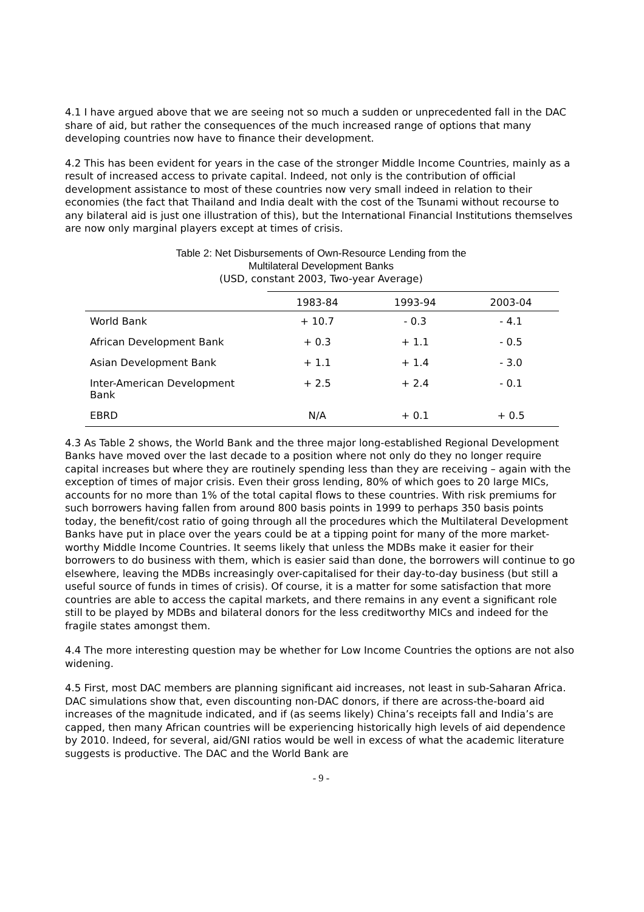4.1 I have argued above that we are seeing not so much a sudden or unprecedented fall in the DAC share of aid, but rather the consequences of the much increased range of options that many developing countries now have to finance their development.
4.2 This has been evident for years in the case of the stronger Middle Income Countries, mainly as a result of increased access to private capital. Indeed, not only is the contribution of official development assistance to most of these countries now very small indeed in relation to their economies (the fact that Thailand and India dealt with the cost of the Tsunami without recourse to any bilateral aid is just one illustration of this), but the International Financial Institutions themselves are now only marginal players except at times of crisis.
Table 2: Net Disbursements of Own-Resource Lending from the
Multilateral Development Banks
(USD, constant 2003, Two-year Average)
| | 1983-84 | 1993-94 | 2003-04 |
| --- | --- | --- | --- |
| World Bank | + 10.7 | - 0.3 | - 4.1 |
| African Development Bank | + 0.3 | + 1.1 | - 0.5 |
| Asian Development Bank | + 1.1 | + 1.4 | - 3.0 |
| Inter-American Development Bank | + 2.5 | + 2.4 | - 0.1 |
| EBRD | N/A | + 0.1 | + 0.5 |
4.3 As Table 2 shows, the World Bank and the three major long-established Regional Development Banks have moved over the last decade to a position where not only do they no longer require capital increases but where they are routinely spending less than they are receiving – again with the exception of times of major crisis. Even their gross lending, 80% of which goes to 20 large MICs, accounts for no more than 1% of the total capital flows to these countries. With risk premiums for such borrowers having fallen from around 800 basis points in 1999 to perhaps 350 basis points today, the benefit/cost ratio of going through all the procedures which the Multilateral Development Banks have put in place over the years could be at a tipping point for many of the more market-worthy Middle Income Countries. It seems likely that unless the MDBs make it easier for their borrowers to do business with them, which is easier said than done, the borrowers will continue to go elsewhere, leaving the MDBs increasingly over-capitalised for their day-to-day business (but still a useful source of funds in times of crisis). Of course, it is a matter for some satisfaction that more countries are able to access the capital markets, and there remains in any event a significant role still to be played by MDBs and bilateral donors for the less creditworthy MICs and indeed for the fragile states amongst them.
4.4 The more interesting question may be whether for Low Income Countries the options are not also widening.
4.5 First, most DAC members are planning significant aid increases, not least in sub-Saharan Africa. DAC simulations show that, even discounting non-DAC donors, if there are across-the-board aid increases of the magnitude indicated, and if (as seems likely) China’s receipts fall and India’s are capped, then many African countries will be experiencing historically high levels of aid dependence by 2010. Indeed, for several, aid/GNI ratios would be well in excess of what the academic literature suggests is productive. The DAC and the World Bank are
- 9 -